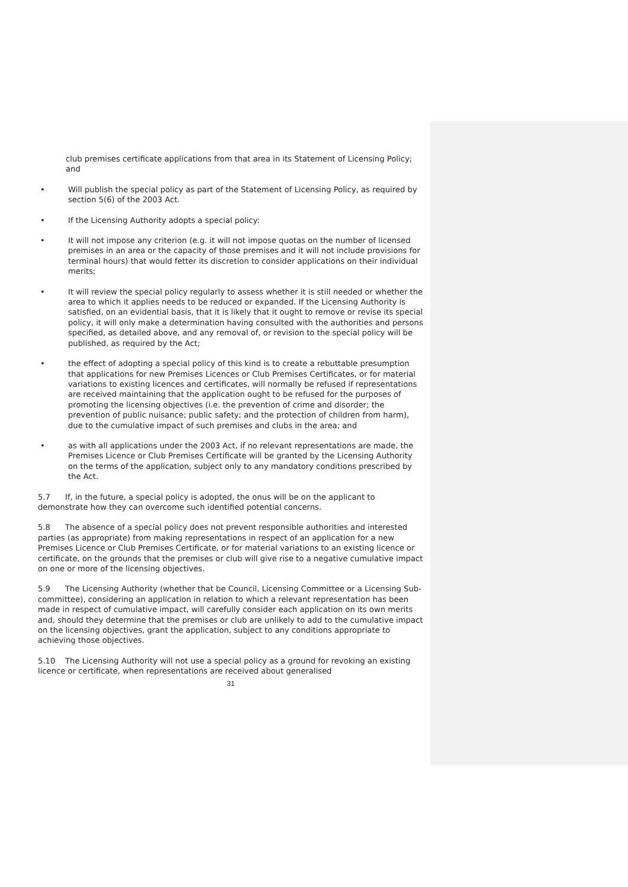club premises certificate applications from that area in its Statement of Licensing Policy; and
• Will publish the special policy as part of the Statement of Licensing Policy, as required by section 5(6) of the 2003 Act.
• If the Licensing Authority adopts a special policy:
• It will not impose any criterion (e.g. it will not impose quotas on the number of licensed premises in an area or the capacity of those premises and it will not include provisions for terminal hours) that would fetter its discretion to consider applications on their individual merits;
• It will review the special policy regularly to assess whether it is still needed or whether the area to which it applies needs to be reduced or expanded. If the Licensing Authority is satisfied, on an evidential basis, that it is likely that it ought to remove or revise its special policy, it will only make a determination having consulted with the authorities and persons specified, as detailed above, and any removal of, or revision to the special policy will be published, as required by the Act;
• the effect of adopting a special policy of this kind is to create a rebuttable presumption that applications for new Premises Licences or Club Premises Certificates, or for material variations to existing licences and certificates, will normally be refused if representations are received maintaining that the application ought to be refused for the purposes of promoting the licensing objectives (i.e. the prevention of crime and disorder; the prevention of public nuisance; public safety; and the protection of children from harm), due to the cumulative impact of such premises and clubs in the area; and
• as with all applications under the 2003 Act, if no relevant representations are made, the Premises Licence or Club Premises Certificate will be granted by the Licensing Authority on the terms of the application, subject only to any mandatory conditions prescribed by the Act.
5.7 If, in the future, a special policy is adopted, the onus will be on the applicant to demonstrate how they can overcome such identified potential concerns.
5.8 The absence of a special policy does not prevent responsible authorities and interested parties (as appropriate) from making representations in respect of an application for a new Premises Licence or Club Premises Certificate, or for material variations to an existing licence or certificate, on the grounds that the premises or club will give rise to a negative cumulative impact on one or more of the licensing objectives.
5.9 The Licensing Authority (whether that be Council, Licensing Committee or a Licensing Sub-committee), considering an application in relation to which a relevant representation has been made in respect of cumulative impact, will carefully consider each application on its own merits and, should they determine that the premises or club are unlikely to add to the cumulative impact on the licensing objectives, grant the application, subject to any conditions appropriate to achieving those objectives.
5.10 The Licensing Authority will not use a special policy as a ground for revoking an existing licence or certificate, when representations are received about generalised
31